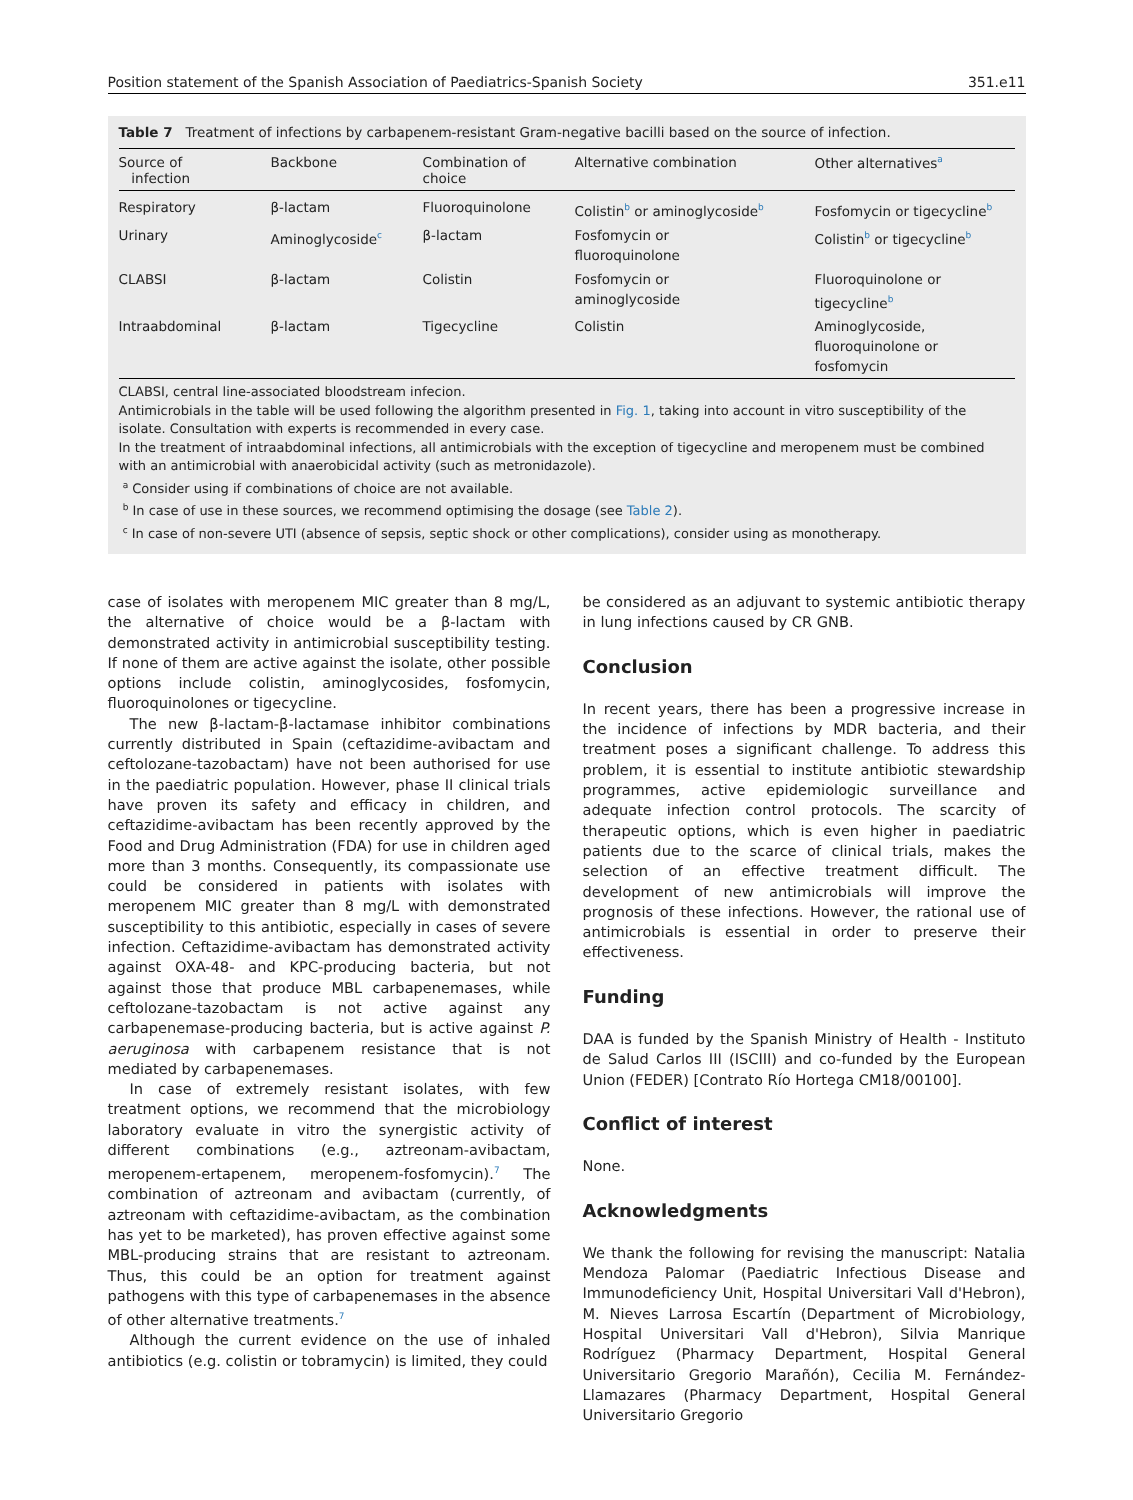Position statement of the Spanish Association of Paediatrics-Spanish Society 351.e11
Table 7 Treatment of infections by carbapenem-resistant Gram-negative bacilli based on the source of infection.
| Source of infection | Backbone | Combination of choice | Alternative combination | Other alternatives<sup>a</sup> |
| --- | --- | --- | --- | --- |
| Respiratory | β-lactam | Fluoroquinolone | Colistin<sup>b</sup> or aminoglycoside<sup>b</sup> | Fosfomycin or tigecycline<sup>b</sup> |
| Urinary | Aminoglycoside<sup>c</sup> | β-lactam | Fosfomycin or fluoroquinolone | Colistin<sup>b</sup> or tigecycline<sup>b</sup> |
| CLABSI | β-lactam | Colistin | Fosfomycin or aminoglycoside | Fluoroquinolone or tigecycline<sup>b</sup> |
| Intraabdominal | β-lactam | Tigecycline | Colistin | Aminoglycoside, fluoroquinolone or fosfomycin |
CLABSI, central line-associated bloodstream infecion.
Antimicrobials in the table will be used following the algorithm presented in Fig. 1, taking into account in vitro susceptibility of the isolate. Consultation with experts is recommended in every case.
In the treatment of intraabdominal infections, all antimicrobials with the exception of tigecycline and meropenem must be combined with an antimicrobial with anaerobicidal activity (such as metronidazole).
<sup>a</sup> Consider using if combinations of choice are not available.
<sup>b</sup> In case of use in these sources, we recommend optimising the dosage (see Table 2).
<sup>c</sup> In case of non-severe UTI (absence of sepsis, septic shock or other complications), consider using as monotherapy.
case of isolates with meropenem MIC greater than 8 mg/L, the alternative of choice would be a β-lactam with demonstrated activity in antimicrobial susceptibility testing. If none of them are active against the isolate, other possible options include colistin, aminoglycosides, fosfomycin, fluoroquinolones or tigecycline.
The new β-lactam-β-lactamase inhibitor combinations currently distributed in Spain (ceftazidime-avibactam and ceftolozane-tazobactam) have not been authorised for use in the paediatric population. However, phase II clinical trials have proven its safety and efficacy in children, and ceftazidime-avibactam has been recently approved by the Food and Drug Administration (FDA) for use in children aged more than 3 months. Consequently, its compassionate use could be considered in patients with isolates with meropenem MIC greater than 8 mg/L with demonstrated susceptibility to this antibiotic, especially in cases of severe infection. Ceftazidime-avibactam has demonstrated activity against OXA-48- and KPC-producing bacteria, but not against those that produce MBL carbapenemases, while ceftolozane-tazobactam is not active against any carbapenemase-producing bacteria, but is active against P. aeruginosa with carbapenem resistance that is not mediated by carbapenemases.
In case of extremely resistant isolates, with few treatment options, we recommend that the microbiology laboratory evaluate in vitro the synergistic activity of different combinations (e.g., aztreonam-avibactam, meropenem-ertapenem, meropenem-fosfomycin).<sup>7</sup> The combination of aztreonam and avibactam (currently, of aztreonam with ceftazidime-avibactam, as the combination has yet to be marketed), has proven effective against some MBL-producing strains that are resistant to aztreonam. Thus, this could be an option for treatment against pathogens with this type of carbapenemases in the absence of other alternative treatments.<sup>7</sup>
Although the current evidence on the use of inhaled antibiotics (e.g. colistin or tobramycin) is limited, they could
be considered as an adjuvant to systemic antibiotic therapy in lung infections caused by CR GNB.
Conclusion
In recent years, there has been a progressive increase in the incidence of infections by MDR bacteria, and their treatment poses a significant challenge. To address this problem, it is essential to institute antibiotic stewardship programmes, active epidemiologic surveillance and adequate infection control protocols. The scarcity of therapeutic options, which is even higher in paediatric patients due to the scarce of clinical trials, makes the selection of an effective treatment difficult. The development of new antimicrobials will improve the prognosis of these infections. However, the rational use of antimicrobials is essential in order to preserve their effectiveness.
Funding
DAA is funded by the Spanish Ministry of Health - Instituto de Salud Carlos III (ISCIII) and co-funded by the European Union (FEDER) [Contrato Río Hortega CM18/00100].
Conflict of interest
None.
Acknowledgments
We thank the following for revising the manuscript: Natalia Mendoza Palomar (Paediatric Infectious Disease and Immunodeficiency Unit, Hospital Universitari Vall d'Hebron), M. Nieves Larrosa Escartín (Department of Microbiology, Hospital Universitari Vall d'Hebron), Silvia Manrique Rodríguez (Pharmacy Department, Hospital General Universitario Gregorio Marañón), Cecilia M. Fernández-Llamazares (Pharmacy Department, Hospital General Universitario Gregorio